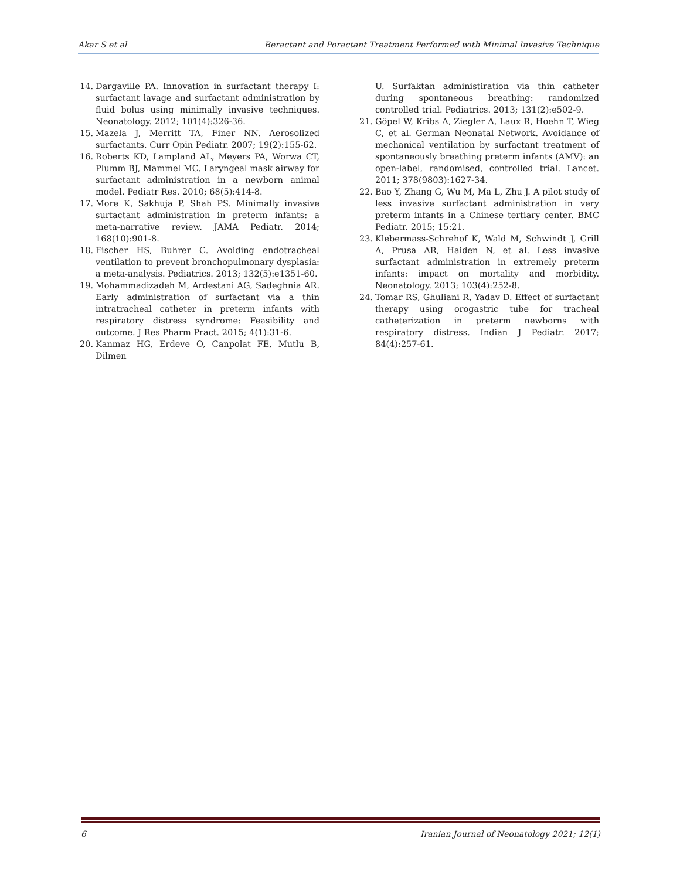Akar S et al Beractant and Poractant Treatment Performed with Minimal Invasive Technique
14. Dargaville PA. Innovation in surfactant therapy I: surfactant lavage and surfactant administration by fluid bolus using minimally invasive techniques. Neonatology. 2012; 101(4):326-36.
15. Mazela J, Merritt TA, Finer NN. Aerosolized surfactants. Curr Opin Pediatr. 2007; 19(2):155-62.
16. Roberts KD, Lampland AL, Meyers PA, Worwa CT, Plumm BJ, Mammel MC. Laryngeal mask airway for surfactant administration in a newborn animal model. Pediatr Res. 2010; 68(5):414-8.
17. More K, Sakhuja P, Shah PS. Minimally invasive surfactant administration in preterm infants: a meta-narrative review. JAMA Pediatr. 2014; 168(10):901-8.
18. Fischer HS, Buhrer C. Avoiding endotracheal ventilation to prevent bronchopulmonary dysplasia: a meta-analysis. Pediatrics. 2013; 132(5):e1351-60.
19. Mohammadizadeh M, Ardestani AG, Sadeghnia AR. Early administration of surfactant via a thin intratracheal catheter in preterm infants with respiratory distress syndrome: Feasibility and outcome. J Res Pharm Pract. 2015; 4(1):31-6.
20. Kanmaz HG, Erdeve O, Canpolat FE, Mutlu B, Dilmen
U. Surfaktan administiration via thin catheter during spontaneous breathing: randomized controlled trial. Pediatrics. 2013; 131(2):e502-9.
21. Göpel W, Kribs A, Ziegler A, Laux R, Hoehn T, Wieg C, et al. German Neonatal Network. Avoidance of mechanical ventilation by surfactant treatment of spontaneously breathing preterm infants (AMV): an open-label, randomised, controlled trial. Lancet. 2011; 378(9803):1627-34.
22. Bao Y, Zhang G, Wu M, Ma L, Zhu J. A pilot study of less invasive surfactant administration in very preterm infants in a Chinese tertiary center. BMC Pediatr. 2015; 15:21.
23. Klebermass-Schrehof K, Wald M, Schwindt J, Grill A, Prusa AR, Haiden N, et al. Less invasive surfactant administration in extremely preterm infants: impact on mortality and morbidity. Neonatology. 2013; 103(4):252-8.
24. Tomar RS, Ghuliani R, Yadav D. Effect of surfactant therapy using orogastric tube for tracheal catheterization in preterm newborns with respiratory distress. Indian J Pediatr. 2017; 84(4):257-61.
6 Iranian Journal of Neonatology 2021; 12(1)